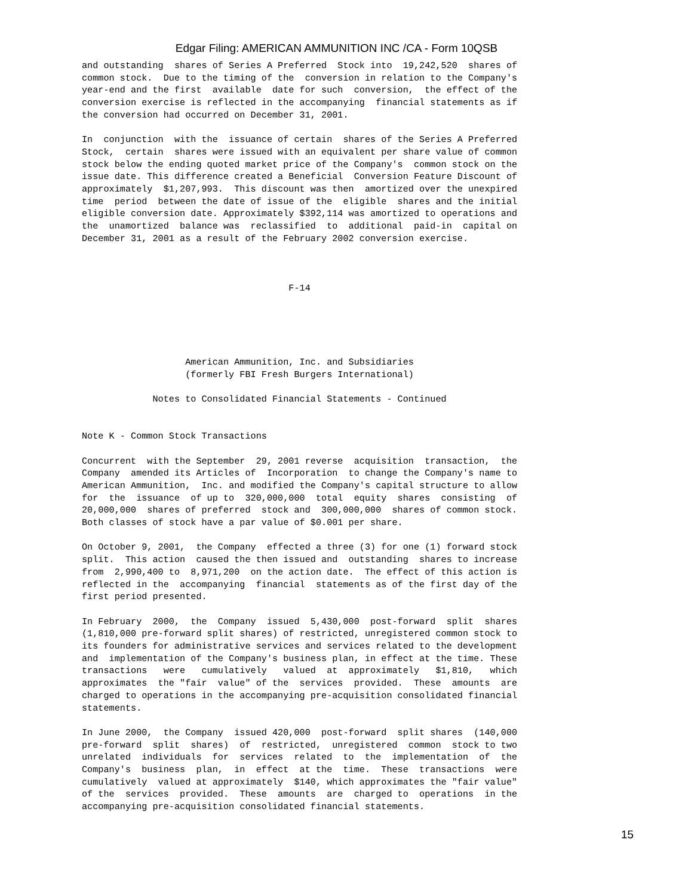Edgar Filing: AMERICAN AMMUNITION INC /CA - Form 10QSB
and outstanding  shares of Series A Preferred  Stock into  19,242,520  shares of
common stock.  Due to the timing of the  conversion in relation to the Company's
year-end and the first  available  date for such  conversion,  the effect of the
conversion exercise is reflected in the accompanying  financial statements as if
the conversion had occurred on December 31, 2001.

In  conjunction  with the  issuance of certain  shares of the Series A Preferred
Stock,  certain  shares were issued with an equivalent per share value of common
stock below the ending quoted market price of the Company's  common stock on the
issue date. This difference created a Beneficial  Conversion Feature Discount of
approximately  $1,207,993.  This discount was then  amortized over the unexpired
time  period  between the date of issue of the  eligible  shares and the initial
eligible conversion date. Approximately $392,114 was amortized to operations and
the  unamortized  balance was  reclassified  to  additional  paid-in  capital on
December 31, 2001 as a result of the February 2002 conversion exercise.



                                      F-14





                   American Ammunition, Inc. and Subsidiaries
                   (formerly FBI Fresh Burgers International)

             Notes to Consolidated Financial Statements - Continued


Note K - Common Stock Transactions

Concurrent  with the September  29, 2001 reverse  acquisition  transaction,  the
Company  amended its Articles of  Incorporation  to change the Company's name to
American Ammunition,  Inc. and modified the Company's capital structure to allow
for  the  issuance  of up to  320,000,000  total  equity  shares  consisting  of
20,000,000  shares of preferred  stock and  300,000,000  shares of common stock.
Both classes of stock have a par value of $0.001 per share.

On October 9, 2001,  the Company  effected a three (3) for one (1) forward stock
split.  This action  caused the then issued and  outstanding  shares to increase
from  2,990,400 to  8,971,200  on the action date.  The effect of this action is
reflected in the  accompanying  financial  statements as of the first day of the
first period presented.

In February  2000,  the  Company  issued  5,430,000  post-forward  split  shares
(1,810,000 pre-forward split shares) of restricted, unregistered common stock to
its founders for administrative services and services related to the development
and  implementation of the Company's business plan, in effect at the time. These
transactions   were   cumulatively   valued  at  approximately   $1,810,   which
approximates  the "fair  value" of the  services  provided.  These  amounts  are
charged to operations in the accompanying pre-acquisition consolidated financial
statements.

In June 2000,  the Company  issued 420,000  post-forward  split shares  (140,000
pre-forward  split  shares)  of  restricted,  unregistered  common  stock to two
unrelated  individuals  for  services  related  to  the  implementation  of  the
Company's  business  plan,  in  effect  at the  time.  These  transactions  were
cumulatively  valued at approximately  $140, which approximates the "fair value"
of the  services  provided.  These  amounts  are  charged to  operations  in the
accompanying pre-acquisition consolidated financial statements.
15